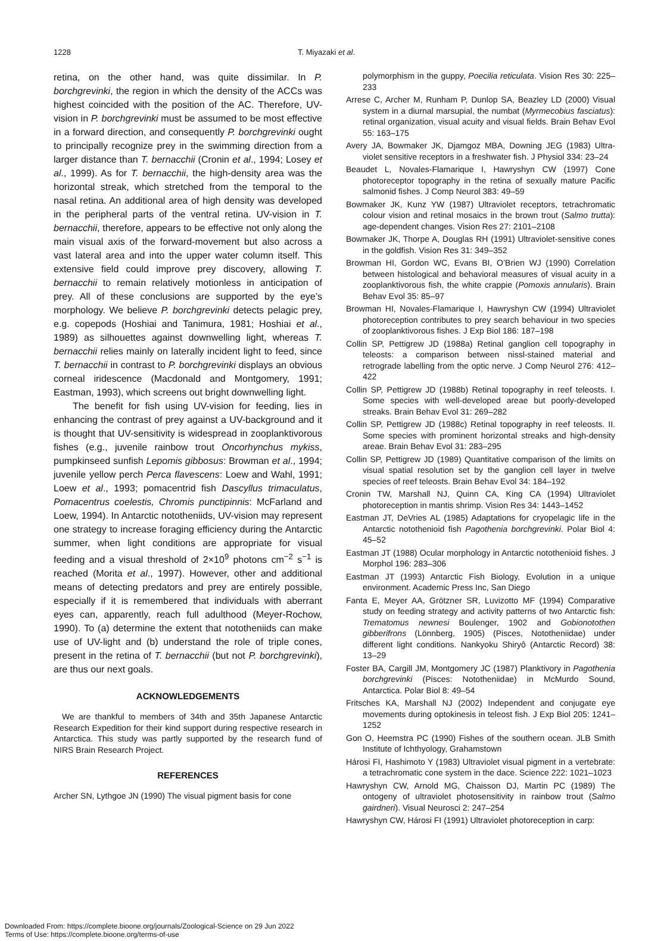1228 T. Miyazaki et al.
retina, on the other hand, was quite dissimilar. In P. borchgrevinki, the region in which the density of the ACCs was highest coincided with the position of the AC. Therefore, UV-vision in P. borchgrevinki must be assumed to be most effective in a forward direction, and consequently P. borchgrevinki ought to principally recognize prey in the swimming direction from a larger distance than T. bernacchii (Cronin et al., 1994; Losey et al., 1999). As for T. bernacchii, the high-density area was the horizontal streak, which stretched from the temporal to the nasal retina. An additional area of high density was developed in the peripheral parts of the ventral retina. UV-vision in T. bernacchii, therefore, appears to be effective not only along the main visual axis of the forward-movement but also across a vast lateral area and into the upper water column itself. This extensive field could improve prey discovery, allowing T. bernacchii to remain relatively motionless in anticipation of prey. All of these conclusions are supported by the eye’s morphology. We believe P. borchgrevinki detects pelagic prey, e.g. copepods (Hoshiai and Tanimura, 1981; Hoshiai et al., 1989) as silhouettes against downwelling light, whereas T. bernacchii relies mainly on laterally incident light to feed, since T. bernacchii in contrast to P. borchgrevinki displays an obvious corneal iridescence (Macdonald and Montgomery, 1991; Eastman, 1993), which screens out bright downwelling light.
The benefit for fish using UV-vision for feeding, lies in enhancing the contrast of prey against a UV-background and it is thought that UV-sensitivity is widespread in zooplanktivorous fishes (e.g., juvenile rainbow trout Oncorhynchus mykiss, pumpkinseed sunfish Lepomis gibbosus: Browman et al., 1994; juvenile yellow perch Perca flavescens: Loew and Wahl, 1991; Loew et al., 1993; pomacentrid fish Dascyllus trimaculatus, Pomacentrus coelestis, Chromis punctipinnis: McFarland and Loew, 1994). In Antarctic nototheniids, UV-vision may represent one strategy to increase foraging efficiency during the Antarctic summer, when light conditions are appropriate for visual feeding and a visual threshold of 2×10<sup>9</sup> photons cm<sup>−2</sup> s<sup>−1</sup> is reached (Morita et al., 1997). However, other and additional means of detecting predators and prey are entirely possible, especially if it is remembered that individuals with aberrant eyes can, apparently, reach full adulthood (Meyer-Rochow, 1990). To (a) determine the extent that nototheniids can make use of UV-light and (b) understand the role of triple cones, present in the retina of T. bernacchii (but not P. borchgrevinki), are thus our next goals.
ACKNOWLEDGEMENTS
We are thankful to members of 34th and 35th Japanese Antarctic Research Expedition for their kind support during respective research in Antarctica. This study was partly supported by the research fund of NIRS Brain Research Project.
REFERENCES
Archer SN, Lythgoe JN (1990) The visual pigment basis for cone
polymorphism in the guppy, Poecilia reticulata. Vision Res 30: 225–233
Arrese C, Archer M, Runham P, Dunlop SA, Beazley LD (2000) Visual system in a diurnal marsupial, the numbat (Myrmecobius fasciatus): retinal organization, visual acuity and visual fields. Brain Behav Evol 55: 163–175
Avery JA, Bowmaker JK, Djamgoz MBA, Downing JEG (1983) Ultra-violet sensitive receptors in a freshwater fish. J Physiol 334: 23–24
Beaudet L, Novales-Flamarique I, Hawryshyn CW (1997) Cone photoreceptor topography in the retina of sexually mature Pacific salmonid fishes. J Comp Neurol 383: 49–59
Bowmaker JK, Kunz YW (1987) Ultraviolet receptors, tetrachromatic colour vision and retinal mosaics in the brown trout (Salmo trutta): age-dependent changes. Vision Res 27: 2101–2108
Bowmaker JK, Thorpe A, Douglas RH (1991) Ultraviolet-sensitive cones in the goldfish. Vision Res 31: 349–352
Browman HI, Gordon WC, Evans BI, O’Brien WJ (1990) Correlation between histological and behavioral measures of visual acuity in a zooplanktivorous fish, the white crappie (Pomoxis annularis). Brain Behav Evol 35: 85–97
Browman HI, Novales-Flamarique I, Hawryshyn CW (1994) Ultraviolet photoreception contributes to prey search behaviour in two species of zooplanktivorous fishes. J Exp Biol 186: 187–198
Collin SP, Pettigrew JD (1988a) Retinal ganglion cell topography in teleosts: a comparison between nissl-stained material and retrograde labelling from the optic nerve. J Comp Neurol 276: 412–422
Collin SP, Pettigrew JD (1988b) Retinal topography in reef teleosts. I. Some species with well-developed areae but poorly-developed streaks. Brain Behav Evol 31: 269–282
Collin SP, Pettigrew JD (1988c) Retinal topography in reef teleosts. II. Some species with prominent horizontal streaks and high-density areae. Brain Behav Evol 31: 283–295
Collin SP, Pettigrew JD (1989) Quantitative comparison of the limits on visual spatial resolution set by the ganglion cell layer in twelve species of reef teleosts. Brain Behav Evol 34: 184–192
Cronin TW, Marshall NJ, Quinn CA, King CA (1994) Ultraviolet photoreception in mantis shrimp. Vision Res 34: 1443–1452
Eastman JT, DeVries AL (1985) Adaptations for cryopelagic life in the Antarctic notothenioid fish Pagothenia borchgrevinki. Polar Biol 4: 45–52
Eastman JT (1988) Ocular morphology in Antarctic notothenioid fishes. J Morphol 196: 283–306
Eastman JT (1993) Antarctic Fish Biology, Evolution in a unique environment. Academic Press Inc, San Diego
Fanta E, Meyer AA, Grötzner SR, Luvizotto MF (1994) Comparative study on feeding strategy and activity patterns of two Antarctic fish: Trematomus newnesi Boulenger, 1902 and Gobionotothen gibberifrons (Lönnberg, 1905) (Pisces, Nototheniidae) under different light conditions. Nankyoku Shiryô (Antarctic Record) 38: 13–29
Foster BA, Cargill JM, Montgomery JC (1987) Planktivory in Pagothenia borchgrevinki (Pisces: Nototheniidae) in McMurdo Sound, Antarctica. Polar Biol 8: 49–54
Fritsches KA, Marshall NJ (2002) Independent and conjugate eye movements during optokinesis in teleost fish. J Exp Biol 205: 1241–1252
Gon O, Heemstra PC (1990) Fishes of the southern ocean. JLB Smith Institute of Ichthyology, Grahamstown
Hárosi FI, Hashimoto Y (1983) Ultraviolet visual pigment in a vertebrate: a tetrachromatic cone system in the dace. Science 222: 1021–1023
Hawryshyn CW, Arnold MG, Chaisson DJ, Martin PC (1989) The ontogeny of ultraviolet photosensitivity in rainbow trout (Salmo gairdneri). Visual Neurosci 2: 247–254
Hawryshyn CW, Hárosi FI (1991) Ultraviolet photoreception in carp:
Downloaded From: https://complete.bioone.org/journals/Zoological-Science on 29 Jun 2022
Terms of Use: https://complete.bioone.org/terms-of-use